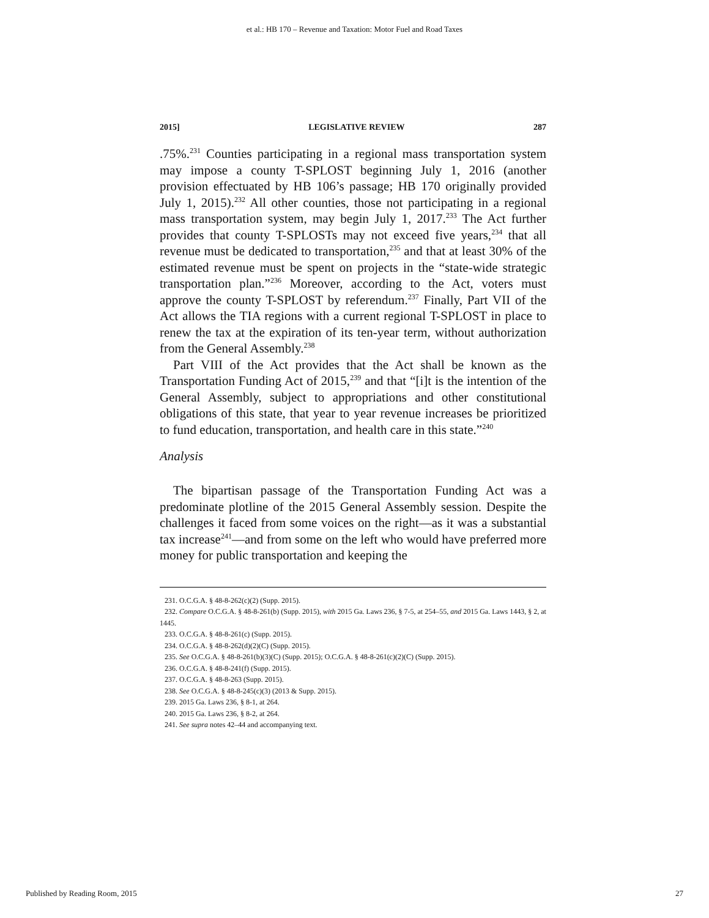et al.: HB 170 – Revenue and Taxation: Motor Fuel and Road Taxes
2015] LEGISLATIVE REVIEW 287
.75%.<sup>231</sup> Counties participating in a regional mass transportation system may impose a county T-SPLOST beginning July 1, 2016 (another provision effectuated by HB 106’s passage; HB 170 originally provided July 1, 2015).<sup>232</sup> All other counties, those not participating in a regional mass transportation system, may begin July 1, 2017.<sup>233</sup> The Act further provides that county T-SPLOSTs may not exceed five years,<sup>234</sup> that all revenue must be dedicated to transportation,<sup>235</sup> and that at least 30% of the estimated revenue must be spent on projects in the “state-wide strategic transportation plan.”<sup>236</sup> Moreover, according to the Act, voters must approve the county T-SPLOST by referendum.<sup>237</sup> Finally, Part VII of the Act allows the TIA regions with a current regional T-SPLOST in place to renew the tax at the expiration of its ten-year term, without authorization from the General Assembly.<sup>238</sup>
Part VIII of the Act provides that the Act shall be known as the Transportation Funding Act of 2015,<sup>239</sup> and that “[i]t is the intention of the General Assembly, subject to appropriations and other constitutional obligations of this state, that year to year revenue increases be prioritized to fund education, transportation, and health care in this state.”<sup>240</sup>
Analysis
The bipartisan passage of the Transportation Funding Act was a predominate plotline of the 2015 General Assembly session. Despite the challenges it faced from some voices on the right—as it was a substantial tax increase<sup>241</sup>—and from some on the left who would have preferred more money for public transportation and keeping the
231. O.C.G.A. § 48-8-262(c)(2) (Supp. 2015).
232. Compare O.C.G.A. § 48-8-261(b) (Supp. 2015), with 2015 Ga. Laws 236, § 7-5, at 254–55, and 2015 Ga. Laws 1443, § 2, at 1445.
233. O.C.G.A. § 48-8-261(c) (Supp. 2015).
234. O.C.G.A. § 48-8-262(d)(2)(C) (Supp. 2015).
235. See O.C.G.A. § 48-8-261(b)(3)(C) (Supp. 2015); O.C.G.A. § 48-8-261(c)(2)(C) (Supp. 2015).
236. O.C.G.A. § 48-8-241(f) (Supp. 2015).
237. O.C.G.A. § 48-8-263 (Supp. 2015).
238. See O.C.G.A. § 48-8-245(c)(3) (2013 & Supp. 2015).
239. 2015 Ga. Laws 236, § 8-1, at 264.
240. 2015 Ga. Laws 236, § 8-2, at 264.
241. See supra notes 42–44 and accompanying text.
Published by Reading Room, 2015 27